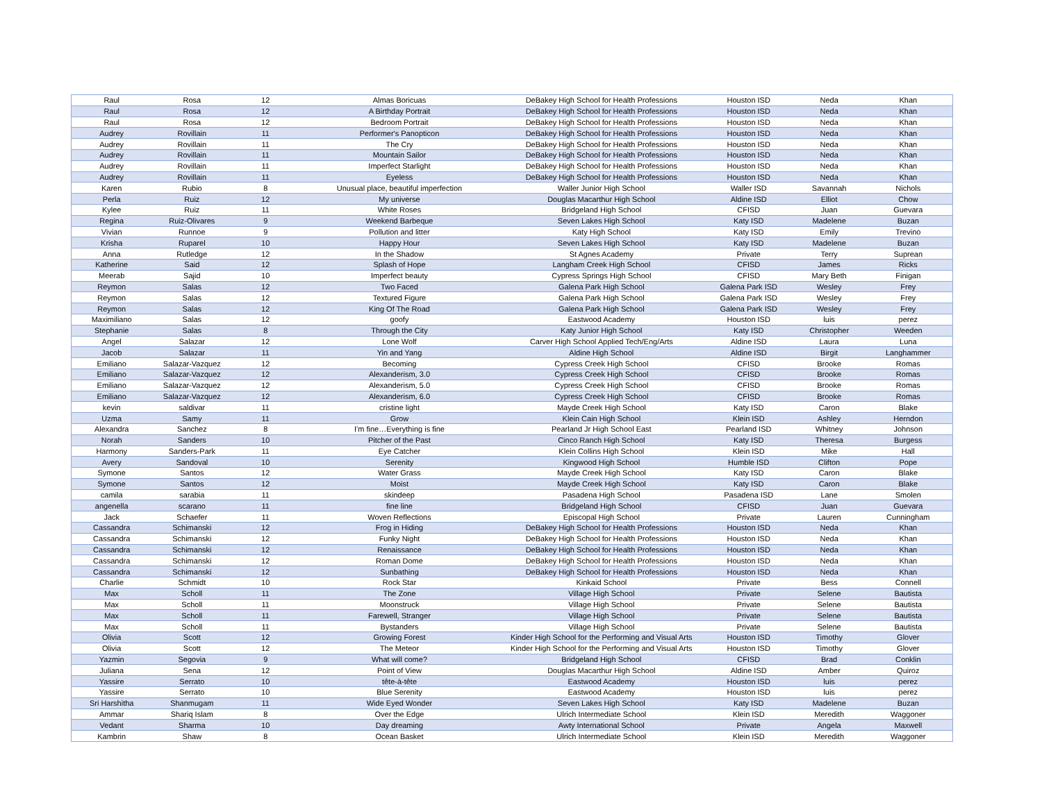| Raul | Rosa | 12 | Almas Boricuas | DeBakey High School for Health Professions | Houston ISD | Neda | Khan |
| Raul | Rosa | 12 | A Birthday Portrait | DeBakey High School for Health Professions | Houston ISD | Neda | Khan |
| Raul | Rosa | 12 | Bedroom Portrait | DeBakey High School for Health Professions | Houston ISD | Neda | Khan |
| Audrey | Rovillain | 11 | Performer's Panopticon | DeBakey High School for Health Professions | Houston ISD | Neda | Khan |
| Audrey | Rovillain | 11 | The Cry | DeBakey High School for Health Professions | Houston ISD | Neda | Khan |
| Audrey | Rovillain | 11 | Mountain Sailor | DeBakey High School for Health Professions | Houston ISD | Neda | Khan |
| Audrey | Rovillain | 11 | Imperfect Starlight | DeBakey High School for Health Professions | Houston ISD | Neda | Khan |
| Audrey | Rovillain | 11 | Eyeless | DeBakey High School for Health Professions | Houston ISD | Neda | Khan |
| Karen | Rubio | 8 | Unusual place, beautiful imperfection | Waller Junior High School | Waller ISD | Savannah | Nichols |
| Perla | Ruiz | 12 | My universe | Douglas Macarthur High School | Aldine ISD | Elliot | Chow |
| Kylee | Ruiz | 11 | White Roses | Bridgeland High School | CFISD | Juan | Guevara |
| Regina | Ruiz-Olivares | 9 | Weekend Barbeque | Seven Lakes High School | Katy ISD | Madelene | Buzan |
| Vivian | Runnoe | 9 | Pollution and litter | Katy High School | Katy ISD | Emily | Trevino |
| Krisha | Ruparel | 10 | Happy Hour | Seven Lakes High School | Katy ISD | Madelene | Buzan |
| Anna | Rutledge | 12 | In the Shadow | St Agnes Academy | Private | Terry | Suprean |
| Katherine | Said | 12 | Splash of Hope | Langham Creek High School | CFISD | James | Ricks |
| Meerab | Sajid | 10 | Imperfect beauty | Cypress Springs High School | CFISD | Mary Beth | Finigan |
| Reymon | Salas | 12 | Two Faced | Galena Park High School | Galena Park ISD | Wesley | Frey |
| Reymon | Salas | 12 | Textured Figure | Galena Park High School | Galena Park ISD | Wesley | Frey |
| Reymon | Salas | 12 | King Of The Road | Galena Park High School | Galena Park ISD | Wesley | Frey |
| Maximiliano | Salas | 12 | goofy | Eastwood Academy | Houston ISD | luis | perez |
| Stephanie | Salas | 8 | Through the City | Katy Junior High School | Katy ISD | Christopher | Weeden |
| Angel | Salazar | 12 | Lone Wolf | Carver High School Applied Tech/Eng/Arts | Aldine ISD | Laura | Luna |
| Jacob | Salazar | 11 | Yin and Yang | Aldine High School | Aldine ISD | Birgit | Langhammer |
| Emiliano | Salazar-Vazquez | 12 | Becoming | Cypress Creek High School | CFISD | Brooke | Romas |
| Emiliano | Salazar-Vazquez | 12 | Alexanderism, 3.0 | Cypress Creek High School | CFISD | Brooke | Romas |
| Emiliano | Salazar-Vazquez | 12 | Alexanderism, 5.0 | Cypress Creek High School | CFISD | Brooke | Romas |
| Emiliano | Salazar-Vazquez | 12 | Alexanderism, 6.0 | Cypress Creek High School | CFISD | Brooke | Romas |
| kevin | saldivar | 11 | cristine light | Mayde Creek High School | Katy ISD | Caron | Blake |
| Uzma | Samy | 11 | Grow | Klein Cain High School | Klein ISD | Ashley | Herndon |
| Alexandra | Sanchez | 8 | I'm fine…Everything is fine | Pearland Jr High School East | Pearland ISD | Whitney | Johnson |
| Norah | Sanders | 10 | Pitcher of the Past | Cinco Ranch High School | Katy ISD | Theresa | Burgess |
| Harmony | Sanders-Park | 11 | Eye Catcher | Klein Collins High School | Klein ISD | Mike | Hall |
| Avery | Sandoval | 10 | Serenity | Kingwood High School | Humble ISD | Clifton | Pope |
| Symone | Santos | 12 | Water Grass | Mayde Creek High School | Katy ISD | Caron | Blake |
| Symone | Santos | 12 | Moist | Mayde Creek High School | Katy ISD | Caron | Blake |
| camila | sarabia | 11 | skindeep | Pasadena High School | Pasadena ISD | Lane | Smolen |
| angenella | scarano | 11 | fine line | Bridgeland High School | CFISD | Juan | Guevara |
| Jack | Schaefer | 11 | Woven Reflections | Episcopal High School | Private | Lauren | Cunningham |
| Cassandra | Schimanski | 12 | Frog in Hiding | DeBakey High School for Health Professions | Houston ISD | Neda | Khan |
| Cassandra | Schimanski | 12 | Funky Night | DeBakey High School for Health Professions | Houston ISD | Neda | Khan |
| Cassandra | Schimanski | 12 | Renaissance | DeBakey High School for Health Professions | Houston ISD | Neda | Khan |
| Cassandra | Schimanski | 12 | Roman Dome | DeBakey High School for Health Professions | Houston ISD | Neda | Khan |
| Cassandra | Schimanski | 12 | Sunbathing | DeBakey High School for Health Professions | Houston ISD | Neda | Khan |
| Charlie | Schmidt | 10 | Rock Star | Kinkaid School | Private | Bess | Connell |
| Max | Scholl | 11 | The Zone | Village High School | Private | Selene | Bautista |
| Max | Scholl | 11 | Moonstruck | Village High School | Private | Selene | Bautista |
| Max | Scholl | 11 | Farewell, Stranger | Village High School | Private | Selene | Bautista |
| Max | Scholl | 11 | Bystanders | Village High School | Private | Selene | Bautista |
| Olivia | Scott | 12 | Growing Forest | Kinder High School for the Performing and Visual Arts | Houston ISD | Timothy | Glover |
| Olivia | Scott | 12 | The Meteor | Kinder High School for the Performing and Visual Arts | Houston ISD | Timothy | Glover |
| Yazmin | Segovia | 9 | What will come? | Bridgeland High School | CFISD | Brad | Conklin |
| Juliana | Sena | 12 | Point of View | Douglas Macarthur High School | Aldine ISD | Amber | Quiroz |
| Yassire | Serrato | 10 | tête-à-tête | Eastwood Academy | Houston ISD | luis | perez |
| Yassire | Serrato | 10 | Blue Serenity | Eastwood Academy | Houston ISD | luis | perez |
| Sri Harshitha | Shanmugam | 11 | Wide Eyed Wonder | Seven Lakes High School | Katy ISD | Madelene | Buzan |
| Ammar | Shariq Islam | 8 | Over the Edge | Ulrich Intermediate School | Klein ISD | Meredith | Waggoner |
| Vedant | Sharma | 10 | Day dreaming | Awty International School | Private | Angela | Maxwell |
| Kambrin | Shaw | 8 | Ocean Basket | Ulrich Intermediate School | Klein ISD | Meredith | Waggoner |